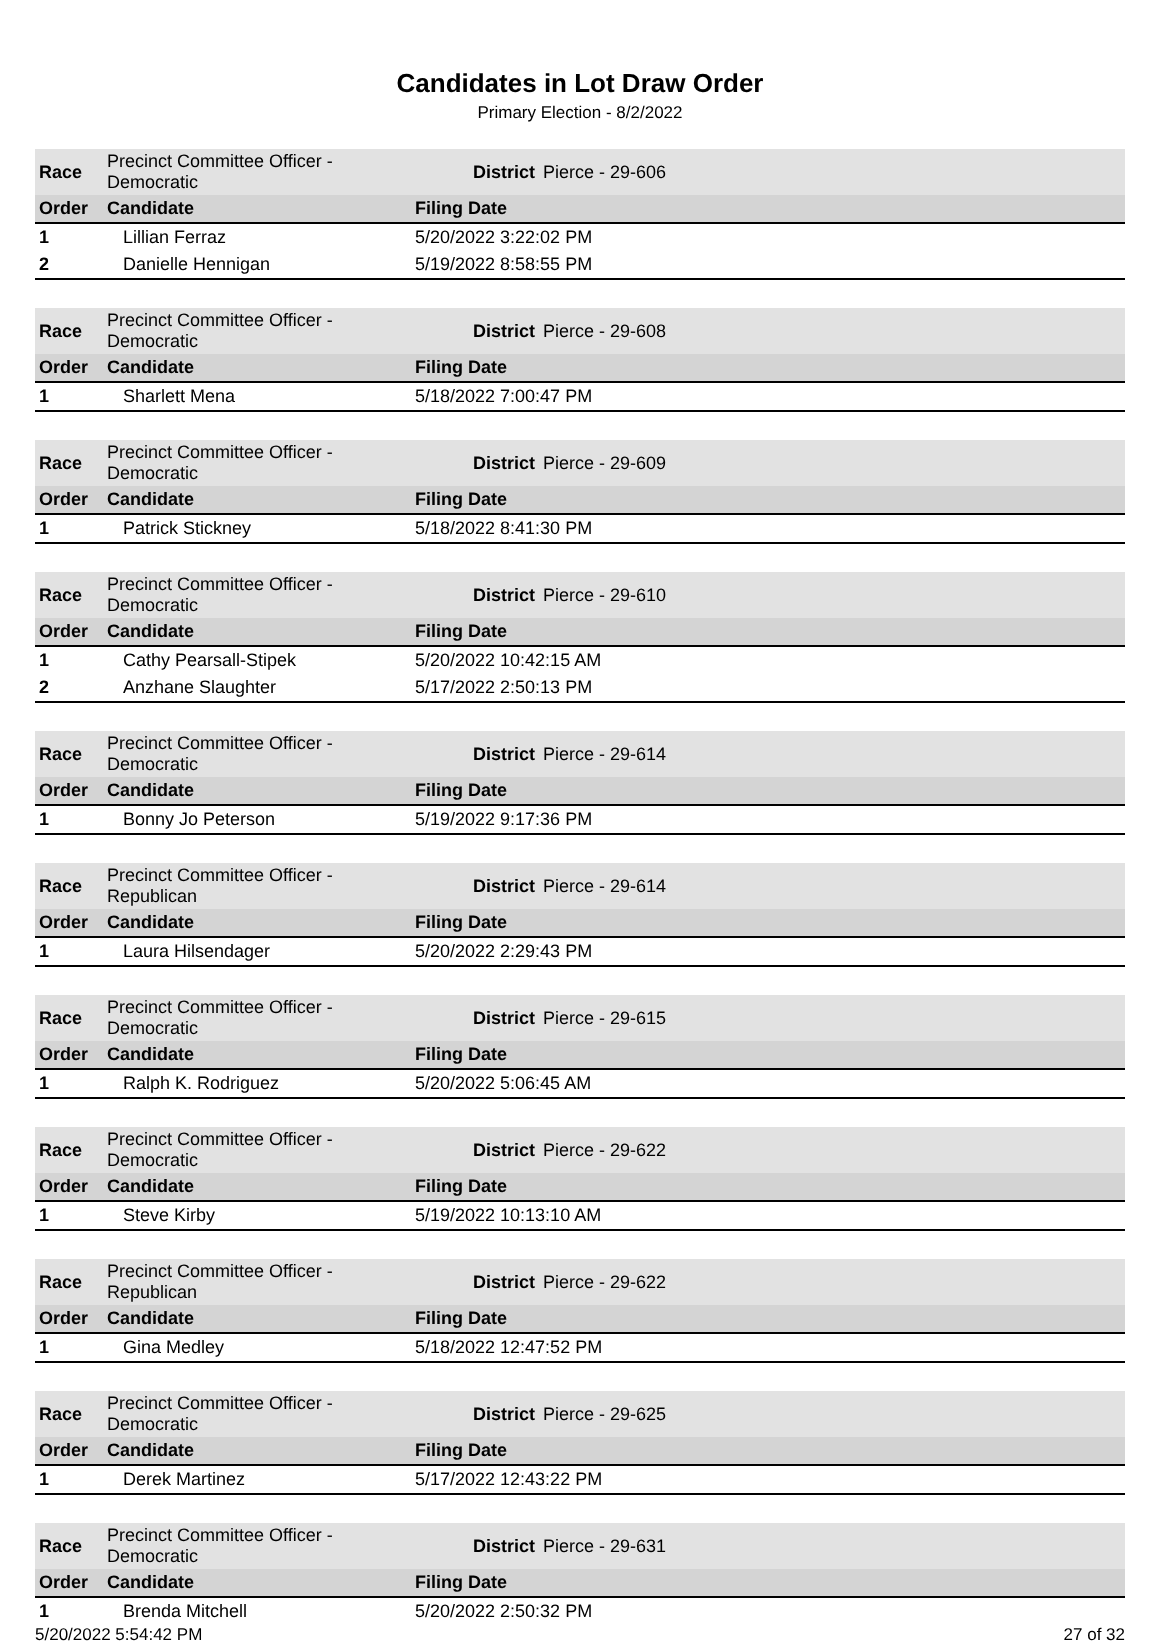Candidates in Lot Draw Order
Primary Election - 8/2/2022
| Race | Precinct Committee Officer - Democratic | District | Pierce - 29-606 |
| Order | Candidate | Filing Date | |
| 1 | Lillian Ferraz | 5/20/2022 3:22:02 PM | |
| 2 | Danielle Hennigan | 5/19/2022 8:58:55 PM | |
| Race | Precinct Committee Officer - Democratic | District | Pierce - 29-608 |
| Order | Candidate | Filing Date | |
| 1 | Sharlett Mena | 5/18/2022 7:00:47 PM | |
| Race | Precinct Committee Officer - Democratic | District | Pierce - 29-609 |
| Order | Candidate | Filing Date | |
| 1 | Patrick Stickney | 5/18/2022 8:41:30 PM | |
| Race | Precinct Committee Officer - Democratic | District | Pierce - 29-610 |
| Order | Candidate | Filing Date | |
| 1 | Cathy Pearsall-Stipek | 5/20/2022 10:42:15 AM | |
| 2 | Anzhane Slaughter | 5/17/2022 2:50:13 PM | |
| Race | Precinct Committee Officer - Democratic | District | Pierce - 29-614 |
| Order | Candidate | Filing Date | |
| 1 | Bonny Jo Peterson | 5/19/2022 9:17:36 PM | |
| Race | Precinct Committee Officer - Republican | District | Pierce - 29-614 |
| Order | Candidate | Filing Date | |
| 1 | Laura Hilsendager | 5/20/2022 2:29:43 PM | |
| Race | Precinct Committee Officer - Democratic | District | Pierce - 29-615 |
| Order | Candidate | Filing Date | |
| 1 | Ralph K. Rodriguez | 5/20/2022 5:06:45 AM | |
| Race | Precinct Committee Officer - Democratic | District | Pierce - 29-622 |
| Order | Candidate | Filing Date | |
| 1 | Steve Kirby | 5/19/2022 10:13:10 AM | |
| Race | Precinct Committee Officer - Republican | District | Pierce - 29-622 |
| Order | Candidate | Filing Date | |
| 1 | Gina Medley | 5/18/2022 12:47:52 PM | |
| Race | Precinct Committee Officer - Democratic | District | Pierce - 29-625 |
| Order | Candidate | Filing Date | |
| 1 | Derek Martinez | 5/17/2022 12:43:22 PM | |
| Race | Precinct Committee Officer - Democratic | District | Pierce - 29-631 |
| Order | Candidate | Filing Date | |
| 1 | Brenda Mitchell | 5/20/2022 2:50:32 PM | |
5/20/2022 5:54:42 PM 27 of 32